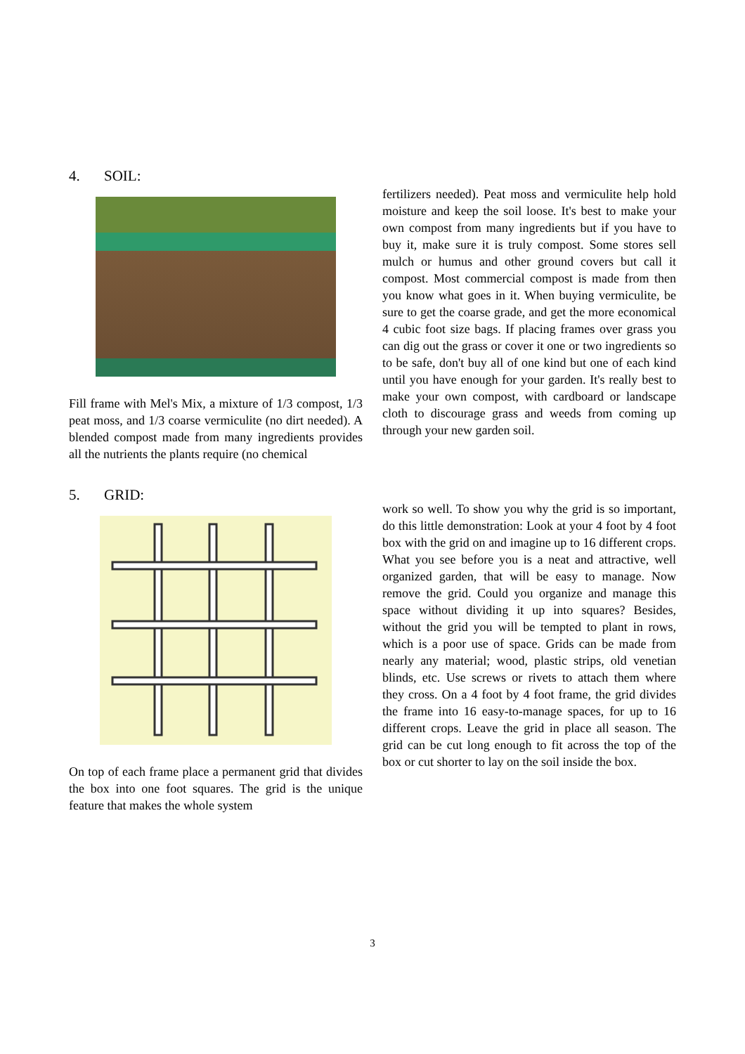4. SOIL:
Fill frame with Mel's Mix, a mixture of 1/3 compost, 1/3 peat moss, and 1/3 coarse vermiculite (no dirt needed). A blended compost made from many ingredients provides all the nutrients the plants require (no chemical
fertilizers needed). Peat moss and vermiculite help hold moisture and keep the soil loose. It's best to make your own compost from many ingredients but if you have to buy it, make sure it is truly compost. Some stores sell mulch or humus and other ground covers but call it compost. Most commercial compost is made from then you know what goes in it. When buying vermiculite, be sure to get the coarse grade, and get the more economical 4 cubic foot size bags. If placing frames over grass you can dig out the grass or cover it one or two ingredients so to be safe, don't buy all of one kind but one of each kind until you have enough for your garden. It's really best to make your own compost, with cardboard or landscape cloth to discourage grass and weeds from coming up through your new garden soil.
5. GRID:
On top of each frame place a permanent grid that divides the box into one foot squares. The grid is the unique feature that makes the whole system
work so well. To show you why the grid is so important, do this little demonstration: Look at your 4 foot by 4 foot box with the grid on and imagine up to 16 different crops. What you see before you is a neat and attractive, well organized garden, that will be easy to manage. Now remove the grid. Could you organize and manage this space without dividing it up into squares? Besides, without the grid you will be tempted to plant in rows, which is a poor use of space. Grids can be made from nearly any material; wood, plastic strips, old venetian blinds, etc. Use screws or rivets to attach them where they cross. On a 4 foot by 4 foot frame, the grid divides the frame into 16 easy-to-manage spaces, for up to 16 different crops. Leave the grid in place all season. The grid can be cut long enough to fit across the top of the box or cut shorter to lay on the soil inside the box.
3